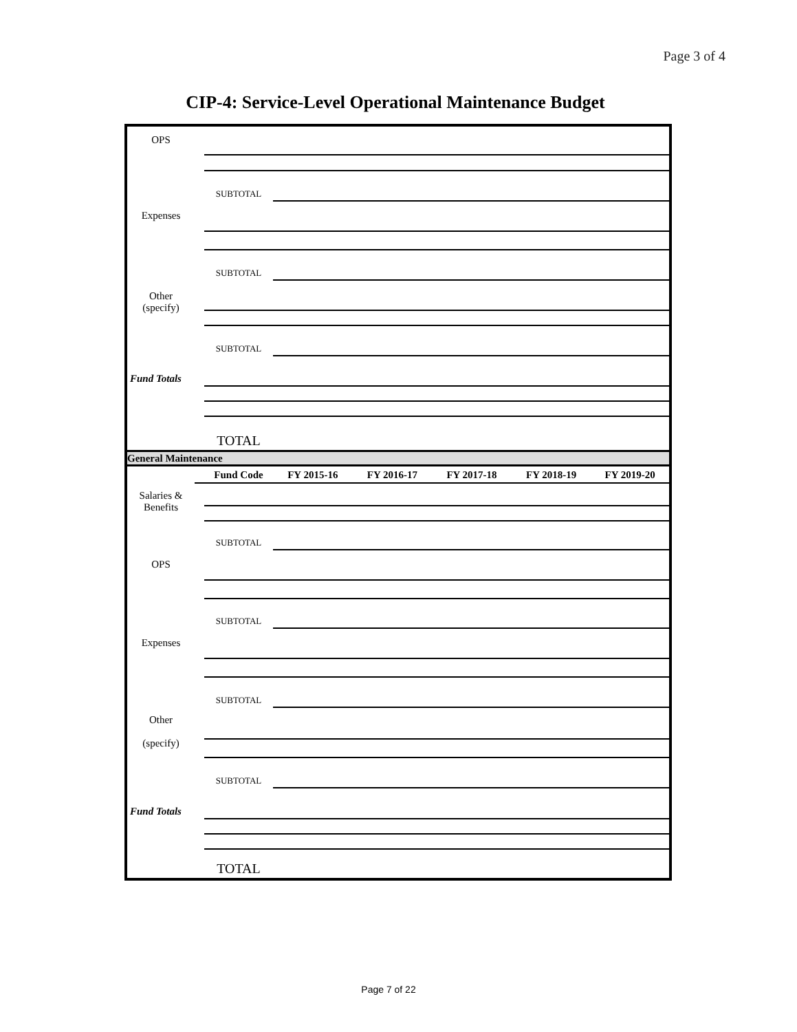Page 3 of 4
CIP-4: Service-Level Operational Maintenance Budget
| OPS | | | | | | | |
| | | SUBTOTAL | | | | | |
| Expenses | | | | | | | |
| | | SUBTOTAL | | | | | |
| Other (specify) | | | | | | | |
| | | SUBTOTAL | | | | | |
| Fund Totals | | | | | | | |
| | | TOTAL | | | | | |
| General Maintenance | | | | | | | |
| | | Fund Code | FY 2015-16 | FY 2016-17 | FY 2017-18 | FY 2018-19 | FY 2019-20 |
| Salaries & Benefits | | | | | | | |
| | | SUBTOTAL | | | | | |
| OPS | | | | | | | |
| | | SUBTOTAL | | | | | |
| Expenses | | | | | | | |
| | | SUBTOTAL | | | | | |
| Other (specify) | | | | | | | |
| | | SUBTOTAL | | | | | |
| Fund Totals | | | | | | | |
| | | TOTAL | | | | | |
Page 7 of 22